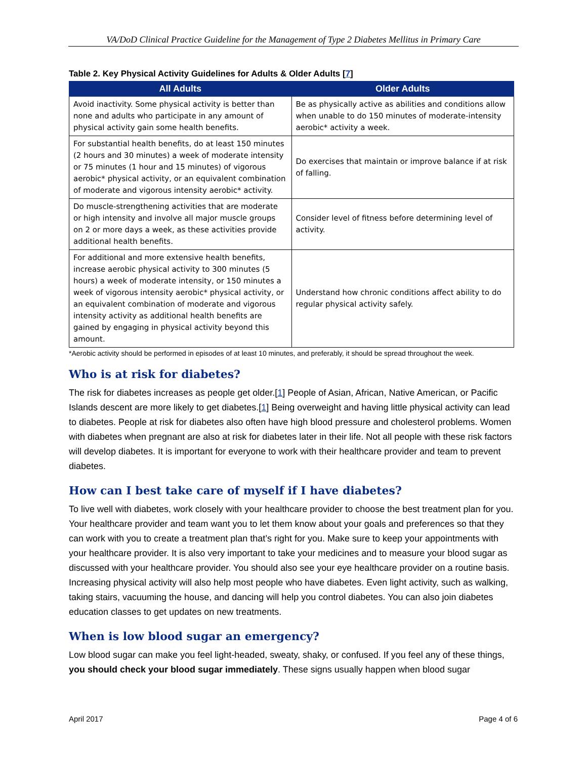VA/DoD Clinical Practice Guideline for the Management of Type 2 Diabetes Mellitus in Primary Care
Table 2. Key Physical Activity Guidelines for Adults & Older Adults [7]
| All Adults | Older Adults |
| --- | --- |
| Avoid inactivity. Some physical activity is better than none and adults who participate in any amount of physical activity gain some health benefits. | Be as physically active as abilities and conditions allow when unable to do 150 minutes of moderate-intensity aerobic* activity a week. |
| For substantial health benefits, do at least 150 minutes (2 hours and 30 minutes) a week of moderate intensity or 75 minutes (1 hour and 15 minutes) of vigorous aerobic* physical activity, or an equivalent combination of moderate and vigorous intensity aerobic* activity. | Do exercises that maintain or improve balance if at risk of falling. |
| Do muscle-strengthening activities that are moderate or high intensity and involve all major muscle groups on 2 or more days a week, as these activities provide additional health benefits. | Consider level of fitness before determining level of activity. |
| For additional and more extensive health benefits, increase aerobic physical activity to 300 minutes (5 hours) a week of moderate intensity, or 150 minutes a week of vigorous intensity aerobic* physical activity, or an equivalent combination of moderate and vigorous intensity activity as additional health benefits are gained by engaging in physical activity beyond this amount. | Understand how chronic conditions affect ability to do regular physical activity safely. |
*Aerobic activity should be performed in episodes of at least 10 minutes, and preferably, it should be spread throughout the week.
Who is at risk for diabetes?
The risk for diabetes increases as people get older.[1] People of Asian, African, Native American, or Pacific Islands descent are more likely to get diabetes.[1] Being overweight and having little physical activity can lead to diabetes. People at risk for diabetes also often have high blood pressure and cholesterol problems. Women with diabetes when pregnant are also at risk for diabetes later in their life. Not all people with these risk factors will develop diabetes. It is important for everyone to work with their healthcare provider and team to prevent diabetes.
How can I best take care of myself if I have diabetes?
To live well with diabetes, work closely with your healthcare provider to choose the best treatment plan for you. Your healthcare provider and team want you to let them know about your goals and preferences so that they can work with you to create a treatment plan that’s right for you. Make sure to keep your appointments with your healthcare provider. It is also very important to take your medicines and to measure your blood sugar as discussed with your healthcare provider. You should also see your eye healthcare provider on a routine basis. Increasing physical activity will also help most people who have diabetes. Even light activity, such as walking, taking stairs, vacuuming the house, and dancing will help you control diabetes. You can also join diabetes education classes to get updates on new treatments.
When is low blood sugar an emergency?
Low blood sugar can make you feel light-headed, sweaty, shaky, or confused. If you feel any of these things, you should check your blood sugar immediately. These signs usually happen when blood sugar
April 2017 Page 4 of 6